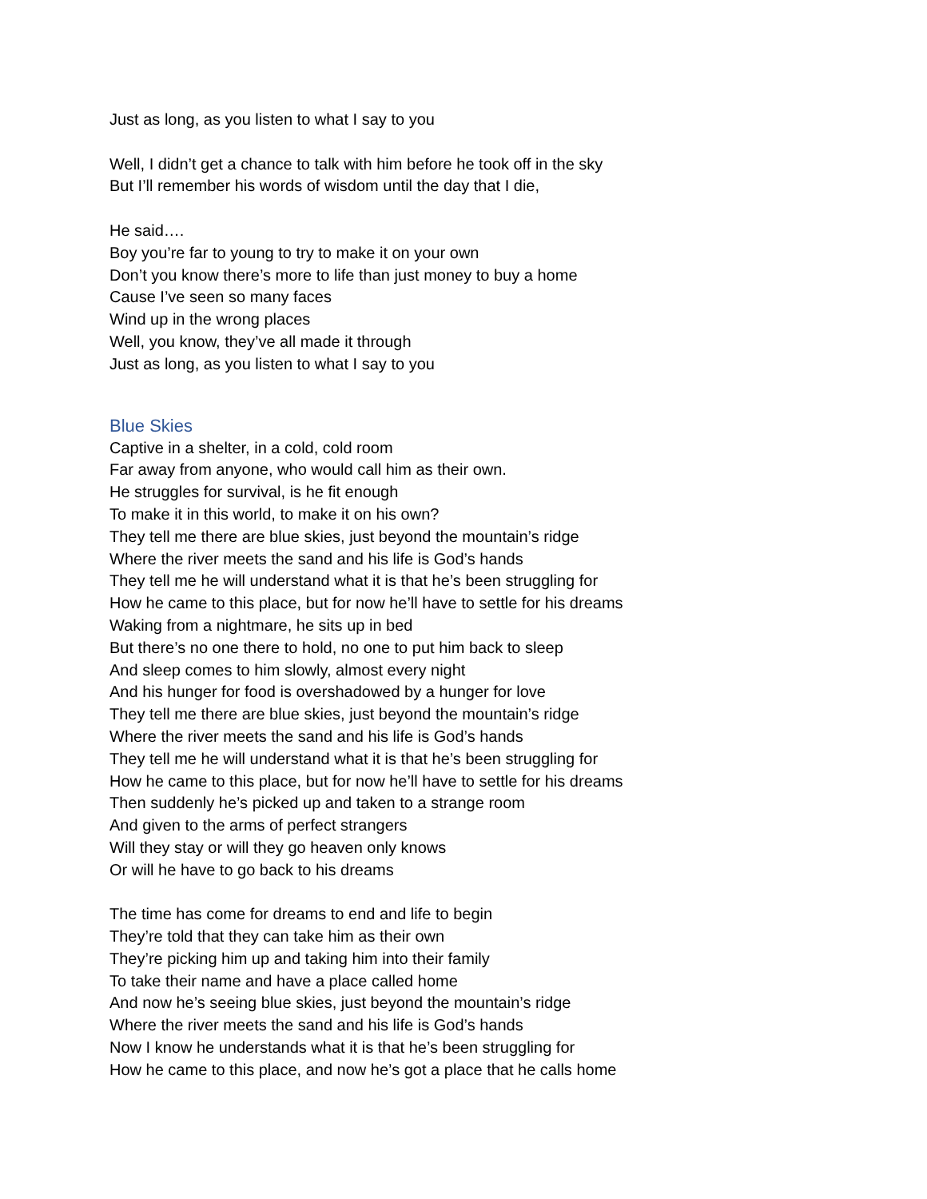Just as long, as you listen to what I say to you
Well, I didn’t get a chance to talk with him before he took off in the sky
But I’ll remember his words of wisdom until the day that I die,
He said….
Boy you’re far to young to try to make it on your own
Don’t you know there’s more to life than just money to buy a home
Cause I’ve seen so many faces
Wind up in the wrong places
Well, you know, they’ve all made it through
Just as long, as you listen to what I say to you
Blue Skies
Captive in a shelter, in a cold, cold room
Far away from anyone, who would call him as their own.
He struggles for survival, is he fit enough
To make it in this world, to make it on his own?
They tell me there are blue skies, just beyond the mountain’s ridge
Where the river meets the sand and his life is God’s hands
They tell me he will understand what it is that he’s been struggling for
How he came to this place, but for now he’ll have to settle for his dreams
Waking from a nightmare, he sits up in bed
But there’s no one there to hold, no one to put him back to sleep
And sleep comes to him slowly, almost every night
And his hunger for food is overshadowed by a hunger for love
They tell me there are blue skies, just beyond the mountain’s ridge
Where the river meets the sand and his life is God’s hands
They tell me he will understand what it is that he’s been struggling for
How he came to this place, but for now he’ll have to settle for his dreams
Then suddenly he’s picked up and taken to a strange room
And given to the arms of perfect strangers
Will they stay or will they go heaven only knows
Or will he have to go back to his dreams
The time has come for dreams to end and life to begin
They’re told that they can take him as their own
They’re picking him up and taking him into their family
To take their name and have a place called home
And now he’s seeing blue skies, just beyond the mountain’s ridge
Where the river meets the sand and his life is God’s hands
Now I know he understands what it is that he’s been struggling for
How he came to this place, and now he’s got a place that he calls home